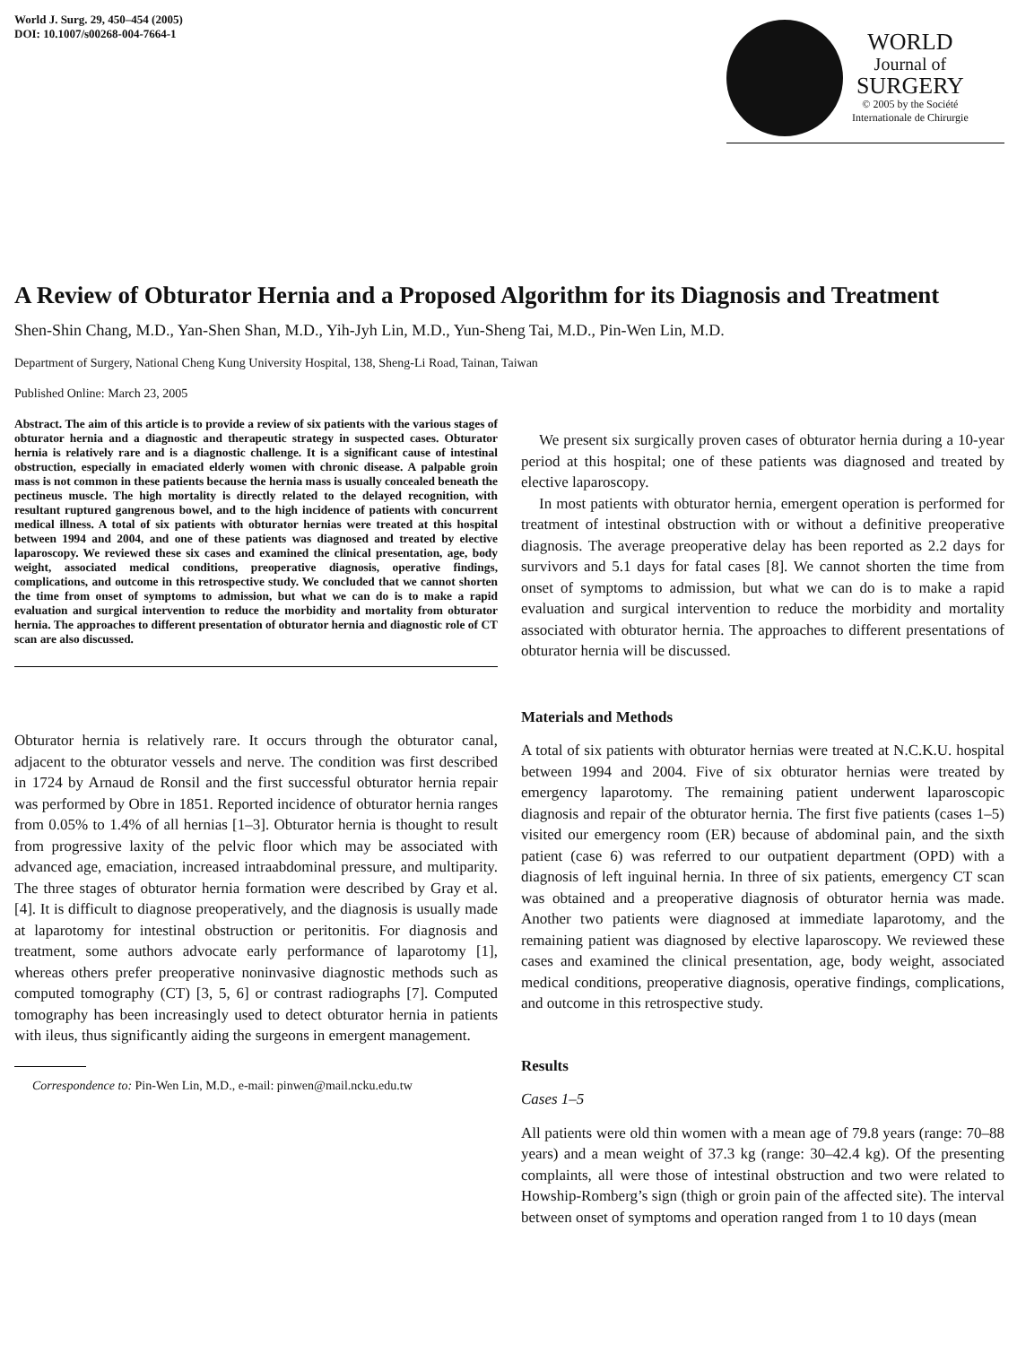World J. Surg. 29, 450–454 (2005)
DOI: 10.1007/s00268-004-7664-1
WORLD
Journal of
SURGERY
© 2005 by the Société
Internationale de Chirurgie
A Review of Obturator Hernia and a Proposed Algorithm for its Diagnosis and Treatment
Shen-Shin Chang, M.D., Yan-Shen Shan, M.D., Yih-Jyh Lin, M.D., Yun-Sheng Tai, M.D., Pin-Wen Lin, M.D.
Department of Surgery, National Cheng Kung University Hospital, 138, Sheng-Li Road, Tainan, Taiwan
Published Online: March 23, 2005
Abstract. The aim of this article is to provide a review of six patients with the various stages of obturator hernia and a diagnostic and therapeutic strategy in suspected cases. Obturator hernia is relatively rare and is a diagnostic challenge. It is a significant cause of intestinal obstruction, especially in emaciated elderly women with chronic disease. A palpable groin mass is not common in these patients because the hernia mass is usually concealed beneath the pectineus muscle. The high mortality is directly related to the delayed recognition, with resultant ruptured gangrenous bowel, and to the high incidence of patients with concurrent medical illness. A total of six patients with obturator hernias were treated at this hospital between 1994 and 2004, and one of these patients was diagnosed and treated by elective laparoscopy. We reviewed these six cases and examined the clinical presentation, age, body weight, associated medical conditions, preoperative diagnosis, operative findings, complications, and outcome in this retrospective study. We concluded that we cannot shorten the time from onset of symptoms to admission, but what we can do is to make a rapid evaluation and surgical intervention to reduce the morbidity and mortality from obturator hernia. The approaches to different presentation of obturator hernia and diagnostic role of CT scan are also discussed.
Obturator hernia is relatively rare. It occurs through the obturator canal, adjacent to the obturator vessels and nerve. The condition was first described in 1724 by Arnaud de Ronsil and the first successful obturator hernia repair was performed by Obre in 1851. Reported incidence of obturator hernia ranges from 0.05% to 1.4% of all hernias [1–3]. Obturator hernia is thought to result from progressive laxity of the pelvic floor which may be associated with advanced age, emaciation, increased intraabdominal pressure, and multiparity. The three stages of obturator hernia formation were described by Gray et al. [4]. It is difficult to diagnose preoperatively, and the diagnosis is usually made at laparotomy for intestinal obstruction or peritonitis. For diagnosis and treatment, some authors advocate early performance of laparotomy [1], whereas others prefer preoperative noninvasive diagnostic methods such as computed tomography (CT) [3, 5, 6] or contrast radiographs [7]. Computed tomography has been increasingly used to detect obturator hernia in patients with ileus, thus significantly aiding the surgeons in emergent management.
Correspondence to: Pin-Wen Lin, M.D., e-mail: pinwen@mail.ncku.edu.tw
We present six surgically proven cases of obturator hernia during a 10-year period at this hospital; one of these patients was diagnosed and treated by elective laparoscopy.
In most patients with obturator hernia, emergent operation is performed for treatment of intestinal obstruction with or without a definitive preoperative diagnosis. The average preoperative delay has been reported as 2.2 days for survivors and 5.1 days for fatal cases [8]. We cannot shorten the time from onset of symptoms to admission, but what we can do is to make a rapid evaluation and surgical intervention to reduce the morbidity and mortality associated with obturator hernia. The approaches to different presentations of obturator hernia will be discussed.
Materials and Methods
A total of six patients with obturator hernias were treated at N.C.K.U. hospital between 1994 and 2004. Five of six obturator hernias were treated by emergency laparotomy. The remaining patient underwent laparoscopic diagnosis and repair of the obturator hernia. The first five patients (cases 1–5) visited our emergency room (ER) because of abdominal pain, and the sixth patient (case 6) was referred to our outpatient department (OPD) with a diagnosis of left inguinal hernia. In three of six patients, emergency CT scan was obtained and a preoperative diagnosis of obturator hernia was made. Another two patients were diagnosed at immediate laparotomy, and the remaining patient was diagnosed by elective laparoscopy. We reviewed these cases and examined the clinical presentation, age, body weight, associated medical conditions, preoperative diagnosis, operative findings, complications, and outcome in this retrospective study.
Results
Cases 1–5
All patients were old thin women with a mean age of 79.8 years (range: 70–88 years) and a mean weight of 37.3 kg (range: 30–42.4 kg). Of the presenting complaints, all were those of intestinal obstruction and two were related to Howship-Romberg’s sign (thigh or groin pain of the affected site). The interval between onset of symptoms and operation ranged from 1 to 10 days (mean